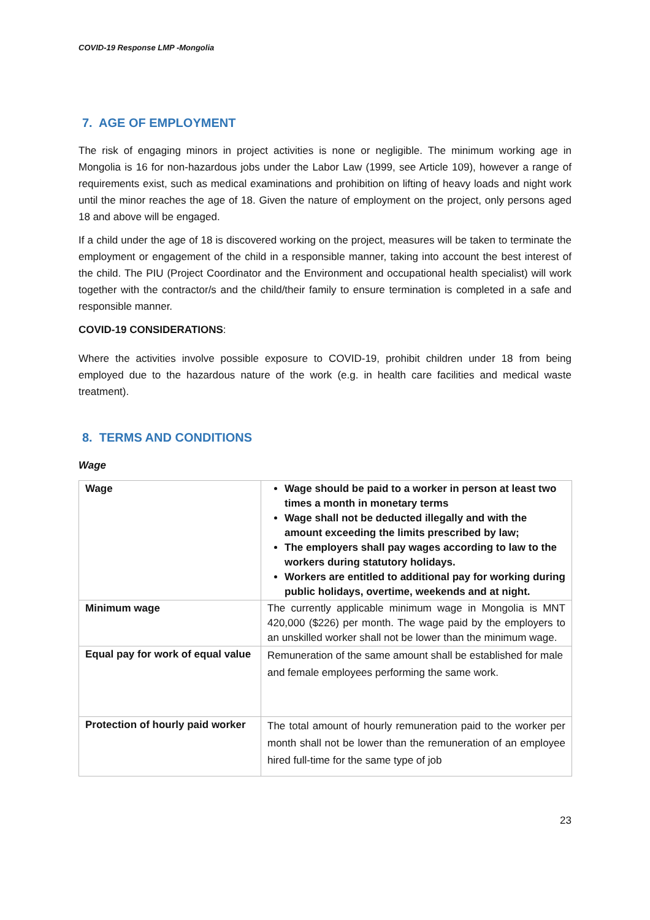COVID-19 Response LMP -Mongolia
7. AGE OF EMPLOYMENT
The risk of engaging minors in project activities is none or negligible. The minimum working age in Mongolia is 16 for non-hazardous jobs under the Labor Law (1999, see Article 109), however a range of requirements exist, such as medical examinations and prohibition on lifting of heavy loads and night work until the minor reaches the age of 18. Given the nature of employment on the project, only persons aged 18 and above will be engaged.
If a child under the age of 18 is discovered working on the project, measures will be taken to terminate the employment or engagement of the child in a responsible manner, taking into account the best interest of the child. The PIU (Project Coordinator and the Environment and occupational health specialist) will work together with the contractor/s and the child/their family to ensure termination is completed in a safe and responsible manner.
COVID-19 CONSIDERATIONS:
Where the activities involve possible exposure to COVID-19, prohibit children under 18 from being employed due to the hazardous nature of the work (e.g. in health care facilities and medical waste treatment).
8. TERMS AND CONDITIONS
Wage
| Wage | Wage should be paid to a worker in person at least two times a month in monetary terms Wage shall not be deducted illegally and with the amount exceeding the limits prescribed by law; The employers shall pay wages according to law to the workers during statutory holidays. Workers are entitled to additional pay for working during public holidays, overtime, weekends and at night. |
| Minimum wage | The currently applicable minimum wage in Mongolia is MNT 420,000 ($226) per month. The wage paid by the employers to an unskilled worker shall not be lower than the minimum wage. |
| Equal pay for work of equal value | Remuneration of the same amount shall be established for male and female employees performing the same work. |
| Protection of hourly paid worker | The total amount of hourly remuneration paid to the worker per month shall not be lower than the remuneration of an employee hired full-time for the same type of job |
23